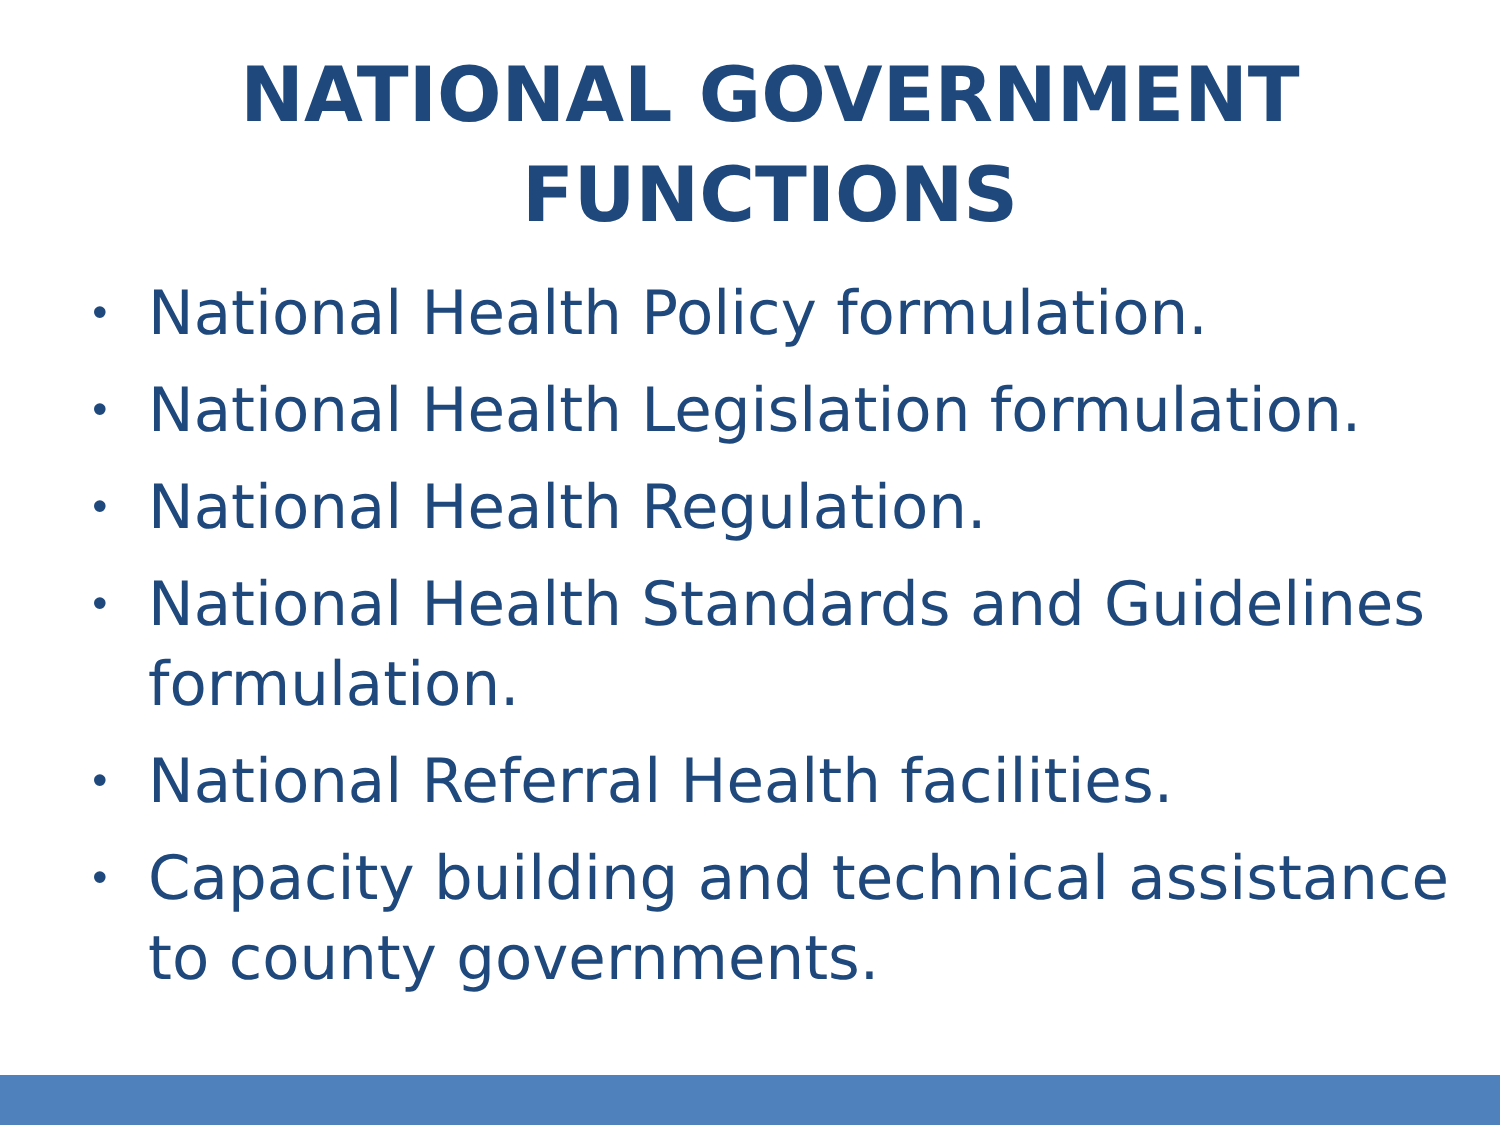NATIONAL GOVERNMENT
FUNCTIONS
• National Health Policy formulation.
• National Health Legislation formulation.
• National Health Regulation.
• National Health Standards and Guidelines formulation.
• National Referral Health facilities.
• Capacity building and technical assistance to county governments.